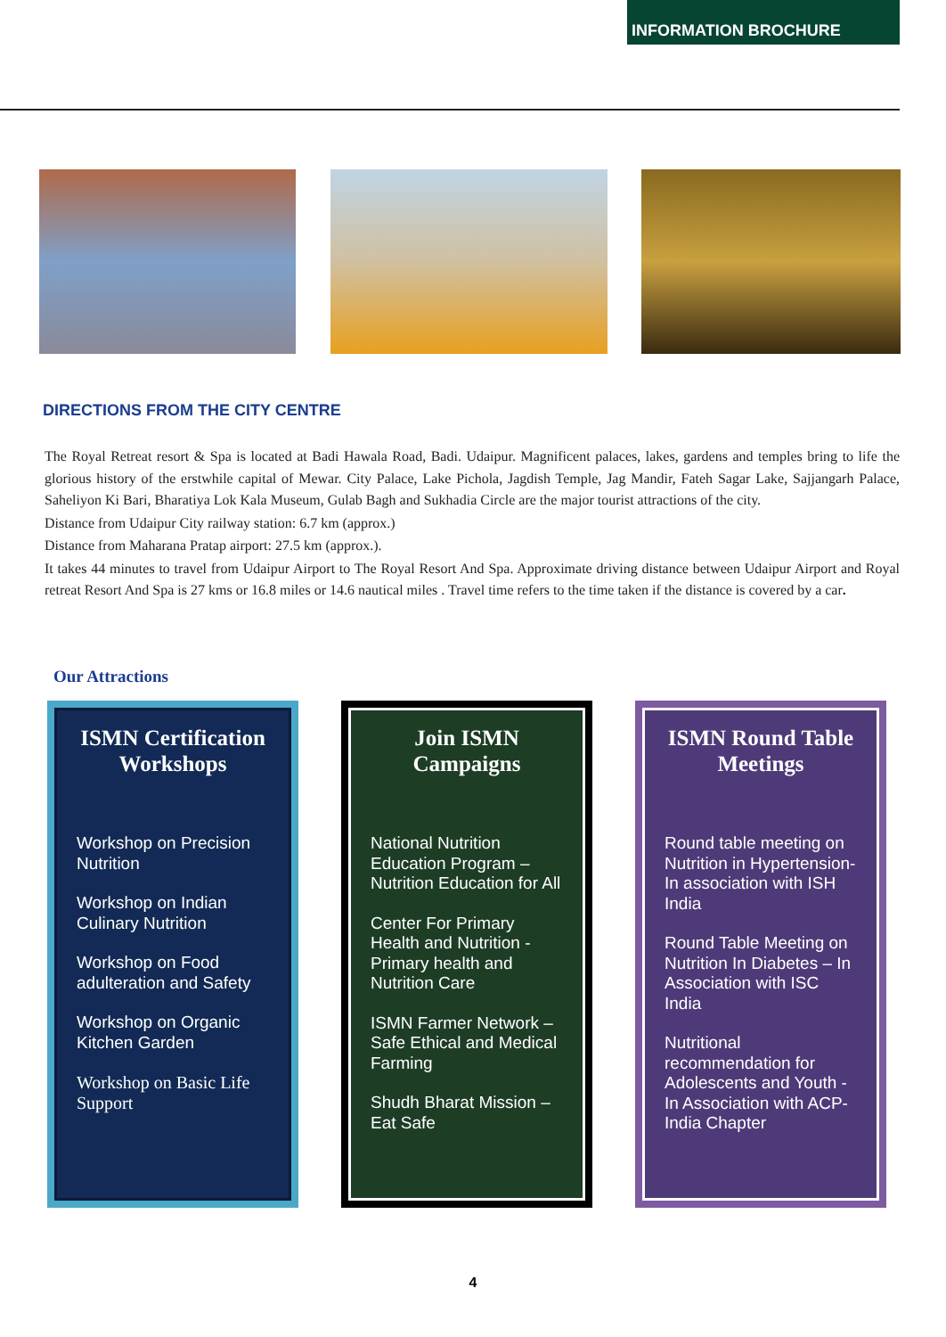INFORMATION BROCHURE
DIRECTIONS FROM THE CITY CENTRE
The Royal Retreat resort & Spa is located at Badi Hawala Road, Badi. Udaipur. Magnificent palaces, lakes, gardens and temples bring to life the glorious history of the erstwhile capital of Mewar. City Palace, Lake Pichola, Jagdish Temple, Jag Mandir, Fateh Sagar Lake, Sajjangarh Palace, Saheliyon Ki Bari, Bharatiya Lok Kala Museum, Gulab Bagh and Sukhadia Circle are the major tourist attractions of the city.
Distance from Udaipur City railway station: 6.7 km (approx.)
Distance from Maharana Pratap airport: 27.5 km (approx.).
It takes 44 minutes to travel from Udaipur Airport to The Royal Resort And Spa. Approximate driving distance between Udaipur Airport and Royal retreat Resort And Spa is 27 kms or 16.8 miles or 14.6 nautical miles . Travel time refers to the time taken if the distance is covered by a car.
Our Attractions
ISMN Certification Workshops
Workshop on Precision Nutrition
Workshop on Indian Culinary Nutrition
Workshop on Food adulteration and Safety
Workshop on Organic Kitchen Garden
Workshop on Basic Life Support
Join ISMN Campaigns
National Nutrition Education Program – Nutrition Education for All
Center For Primary Health and Nutrition - Primary health and Nutrition Care
ISMN Farmer Network – Safe Ethical and Medical Farming
Shudh Bharat Mission – Eat Safe
ISMN Round Table Meetings
Round table meeting on Nutrition in Hypertension- In association with ISH India
Round Table Meeting on Nutrition In Diabetes – In Association with ISC India
Nutritional recommendation for Adolescents and Youth - In Association with ACP-India Chapter
4